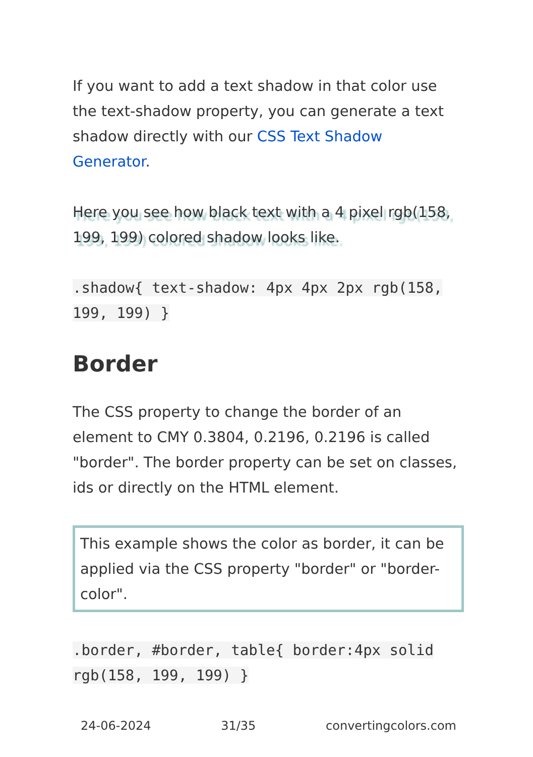If you want to add a text shadow in that color use the text-shadow property, you can generate a text shadow directly with our CSS Text Shadow Generator.
Here you see how black text with a 4 pixel rgb(158, 199, 199) colored shadow looks like.
.shadow{ text-shadow: 4px 4px 2px rgb(158, 199, 199) }
Border
The CSS property to change the border of an element to CMY 0.3804, 0.2196, 0.2196 is called "border". The border property can be set on classes, ids or directly on the HTML element.
This example shows the color as border, it can be applied via the CSS property "border" or "border-color".
.border, #border, table{ border:4px solid rgb(158, 199, 199) }
24-06-2024 31/35 convertingcolors.com